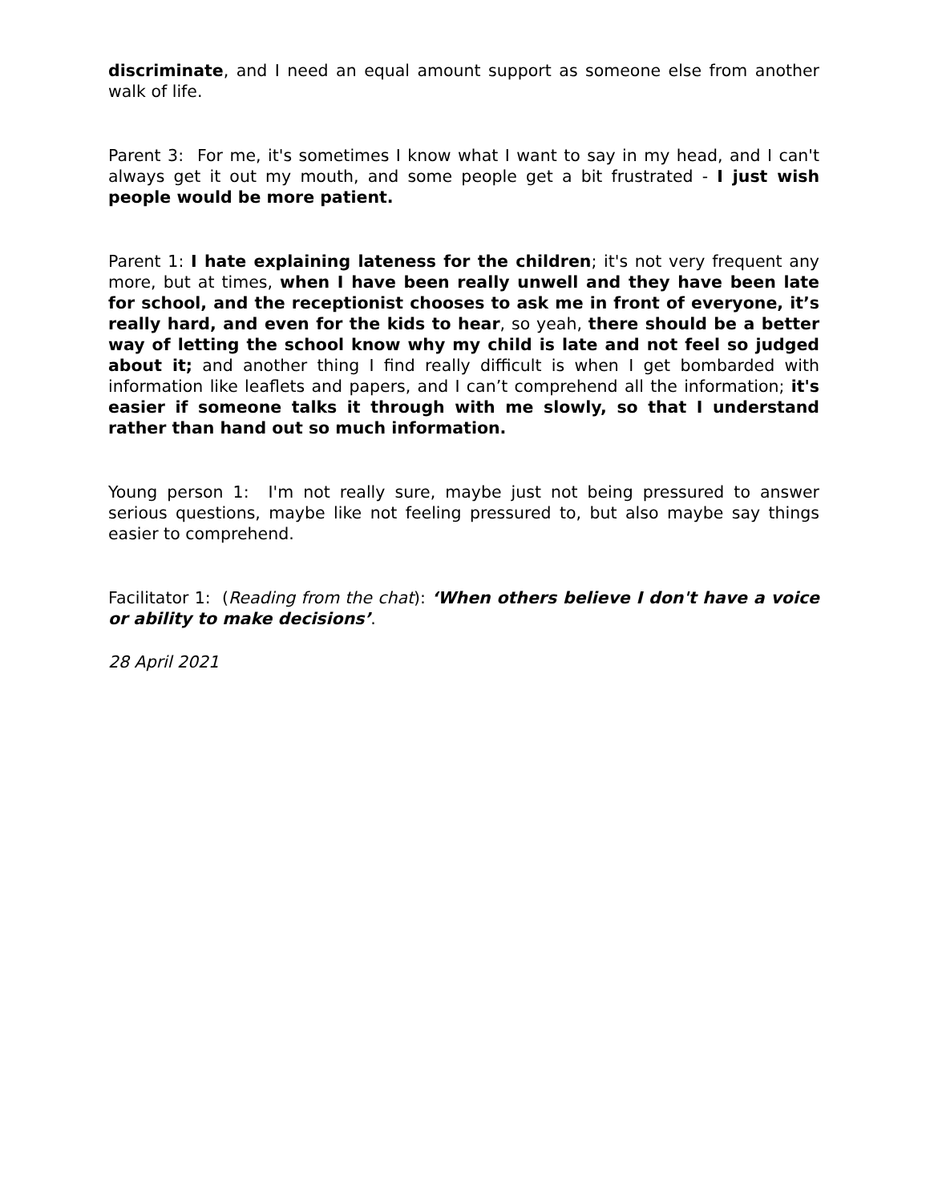discriminate, and I need an equal amount support as someone else from another walk of life.
Parent 3: For me, it's sometimes I know what I want to say in my head, and I can't always get it out my mouth, and some people get a bit frustrated - I just wish people would be more patient.
Parent 1: I hate explaining lateness for the children; it's not very frequent any more, but at times, when I have been really unwell and they have been late for school, and the receptionist chooses to ask me in front of everyone, it’s really hard, and even for the kids to hear, so yeah, there should be a better way of letting the school know why my child is late and not feel so judged about it; and another thing I find really difficult is when I get bombarded with information like leaflets and papers, and I can’t comprehend all the information; it's easier if someone talks it through with me slowly, so that I understand rather than hand out so much information.
Young person 1: I'm not really sure, maybe just not being pressured to answer serious questions, maybe like not feeling pressured to, but also maybe say things easier to comprehend.
Facilitator 1: (Reading from the chat): ‘When others believe I don't have a voice or ability to make decisions’.
28 April 2021